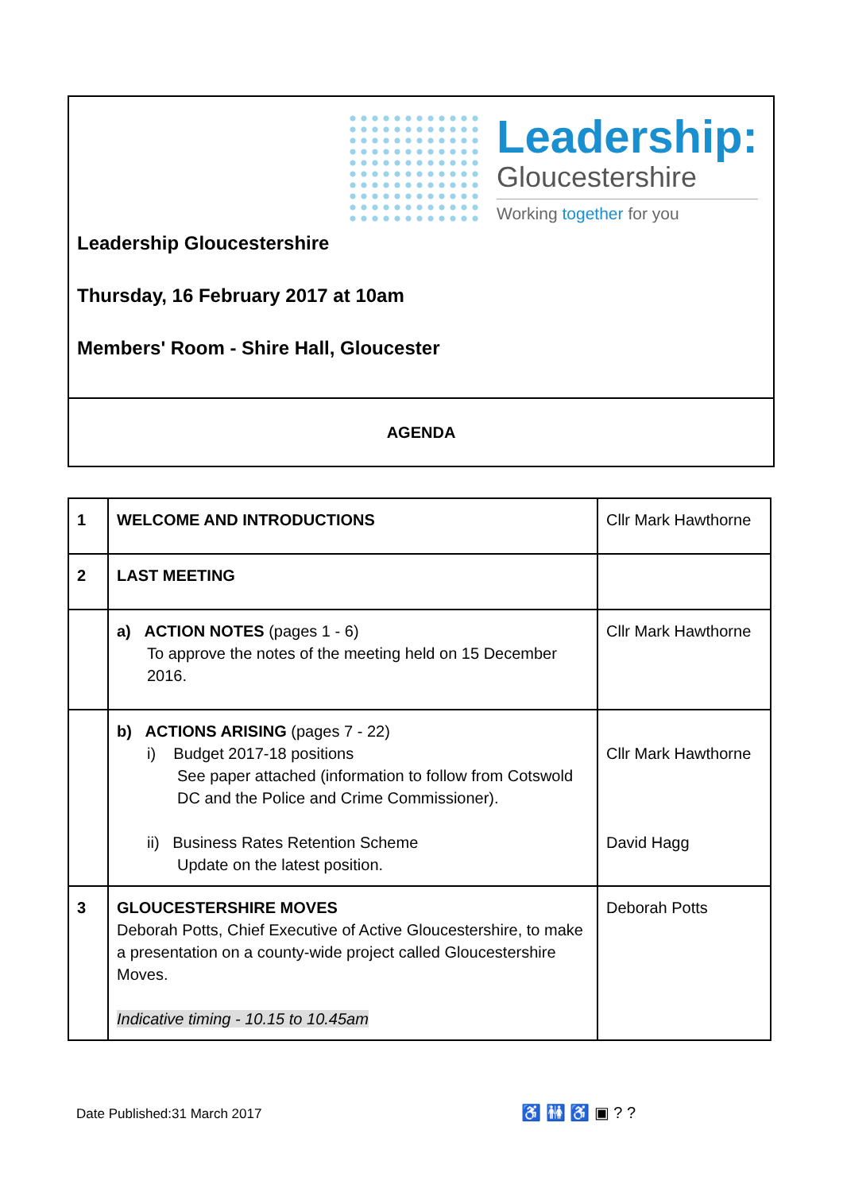Leadership:
Gloucestershire
Working together for you
Leadership Gloucestershire
Thursday, 16 February 2017 at 10am
Members' Room - Shire Hall, Gloucester
AGENDA
| 1 | WELCOME AND INTRODUCTIONS | Cllr Mark Hawthorne |
| 2 | LAST MEETING | |
| | a) ACTION NOTES (pages 1 - 6) To approve the notes of the meeting held on 15 December 2016. | Cllr Mark Hawthorne |
| | b) ACTIONS ARISING (pages 7 - 22) i) Budget 2017-18 positions See paper attached (information to follow from Cotswold DC and the Police and Crime Commissioner). ii) Business Rates Retention Scheme Update on the latest position. | Cllr Mark Hawthorne David Hagg |
| 3 | GLOUCESTERSHIRE MOVES Deborah Potts, Chief Executive of Active Gloucestershire, to make a presentation on a county-wide project called Gloucestershire Moves. Indicative timing - 10.15 to 10.45am | Deborah Potts |
Date Published:31 March 2017 ♿ 🚻 ♿ ▣ ? ?